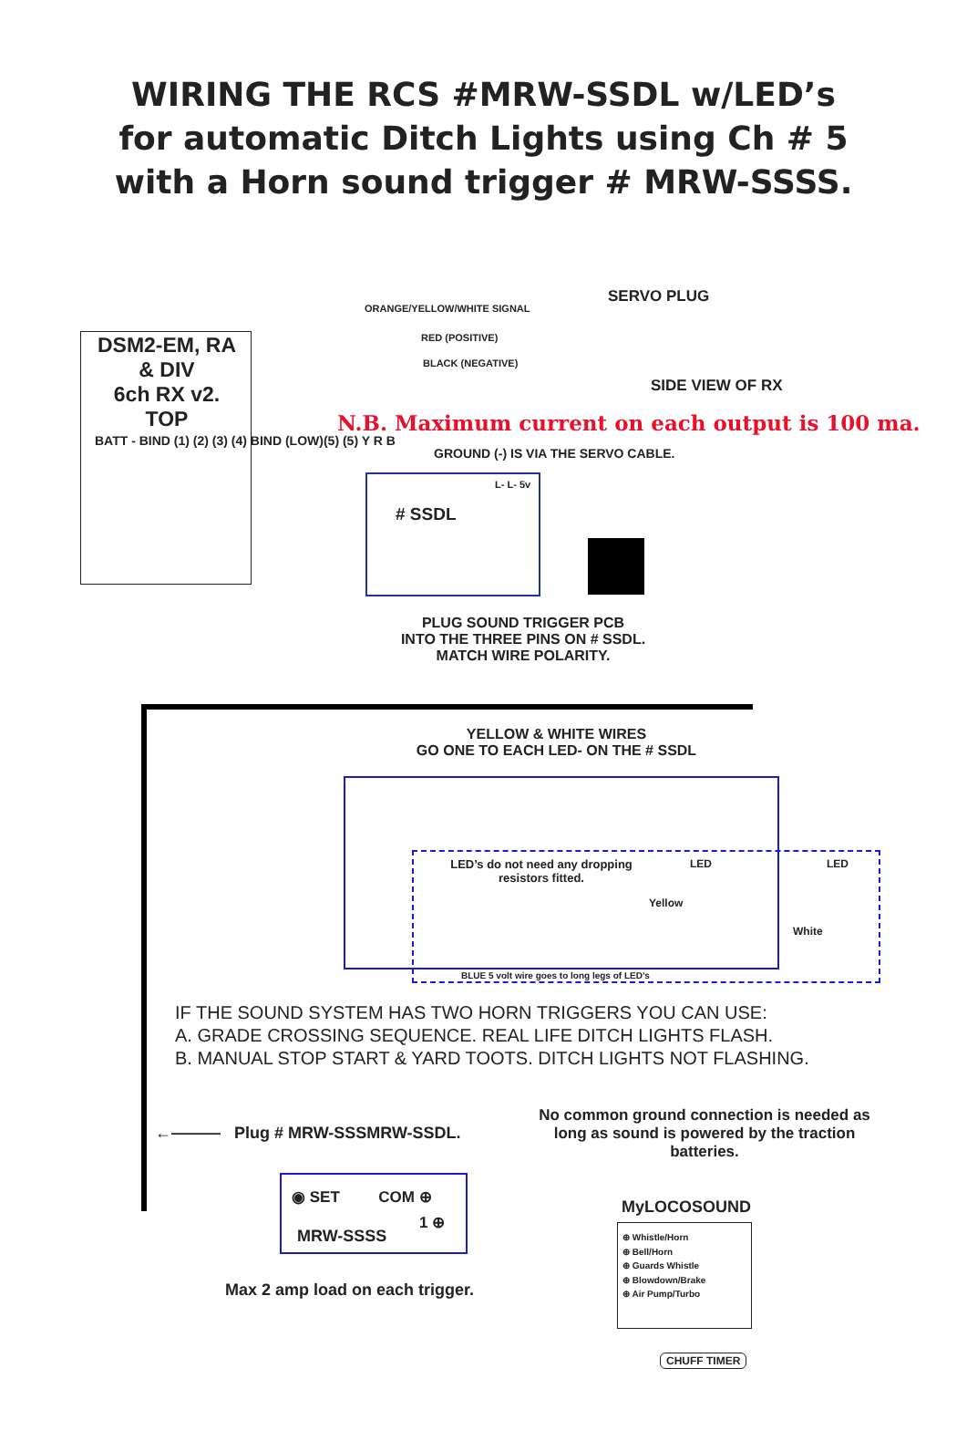WIRING THE RCS #MRW-SSDL w/LED’s
for automatic Ditch Lights using Ch # 5
with a Horn sound trigger # MRW-SSSS.
DSM2-EM, RA
& DIV
6ch RX v2.
TOP
BATT - BIND (1) (2) (3) (4) BIND (LOW)(5) (5) Y R B
ORANGE/YELLOW/WHITE SIGNAL
SERVO PLUG
RED (POSITIVE)
BLACK (NEGATIVE)
SIDE VIEW OF RX
N.B. Maximum current on each output is 100 ma.
GROUND (-) IS VIA THE SERVO CABLE.
# SSDL
L- L- 5v
PLUG SOUND TRIGGER PCB
INTO THE THREE PINS ON # SSDL.
MATCH WIRE POLARITY.
YELLOW & WHITE WIRES
GO ONE TO EACH LED- ON THE # SSDL
LED’s do not need any dropping resistors fitted.
LED LED
Yellow
White
BLUE 5 volt wire goes to long legs of LED’s
IF THE SOUND SYSTEM HAS TWO HORN TRIGGERS YOU CAN USE:
A. GRADE CROSSING SEQUENCE. REAL LIFE DITCH LIGHTS FLASH.
B. MANUAL STOP START & YARD TOOTS. DITCH LIGHTS NOT FLASHING.
←——— Plug # MRW-SSSMRW-SSDL.
No common ground connection is needed as long as sound is powered by the traction batteries.
◉ SET COM ⊕
1 ⊕
MRW-SSSS
MyLOCOSOUND
⊕ Whistle/Horn
⊕ Bell/Horn
⊕ Guards Whistle
⊕ Blowdown/Brake
⊕ Air Pump/Turbo
CHUFF TIMER
Max 2 amp load on each trigger.